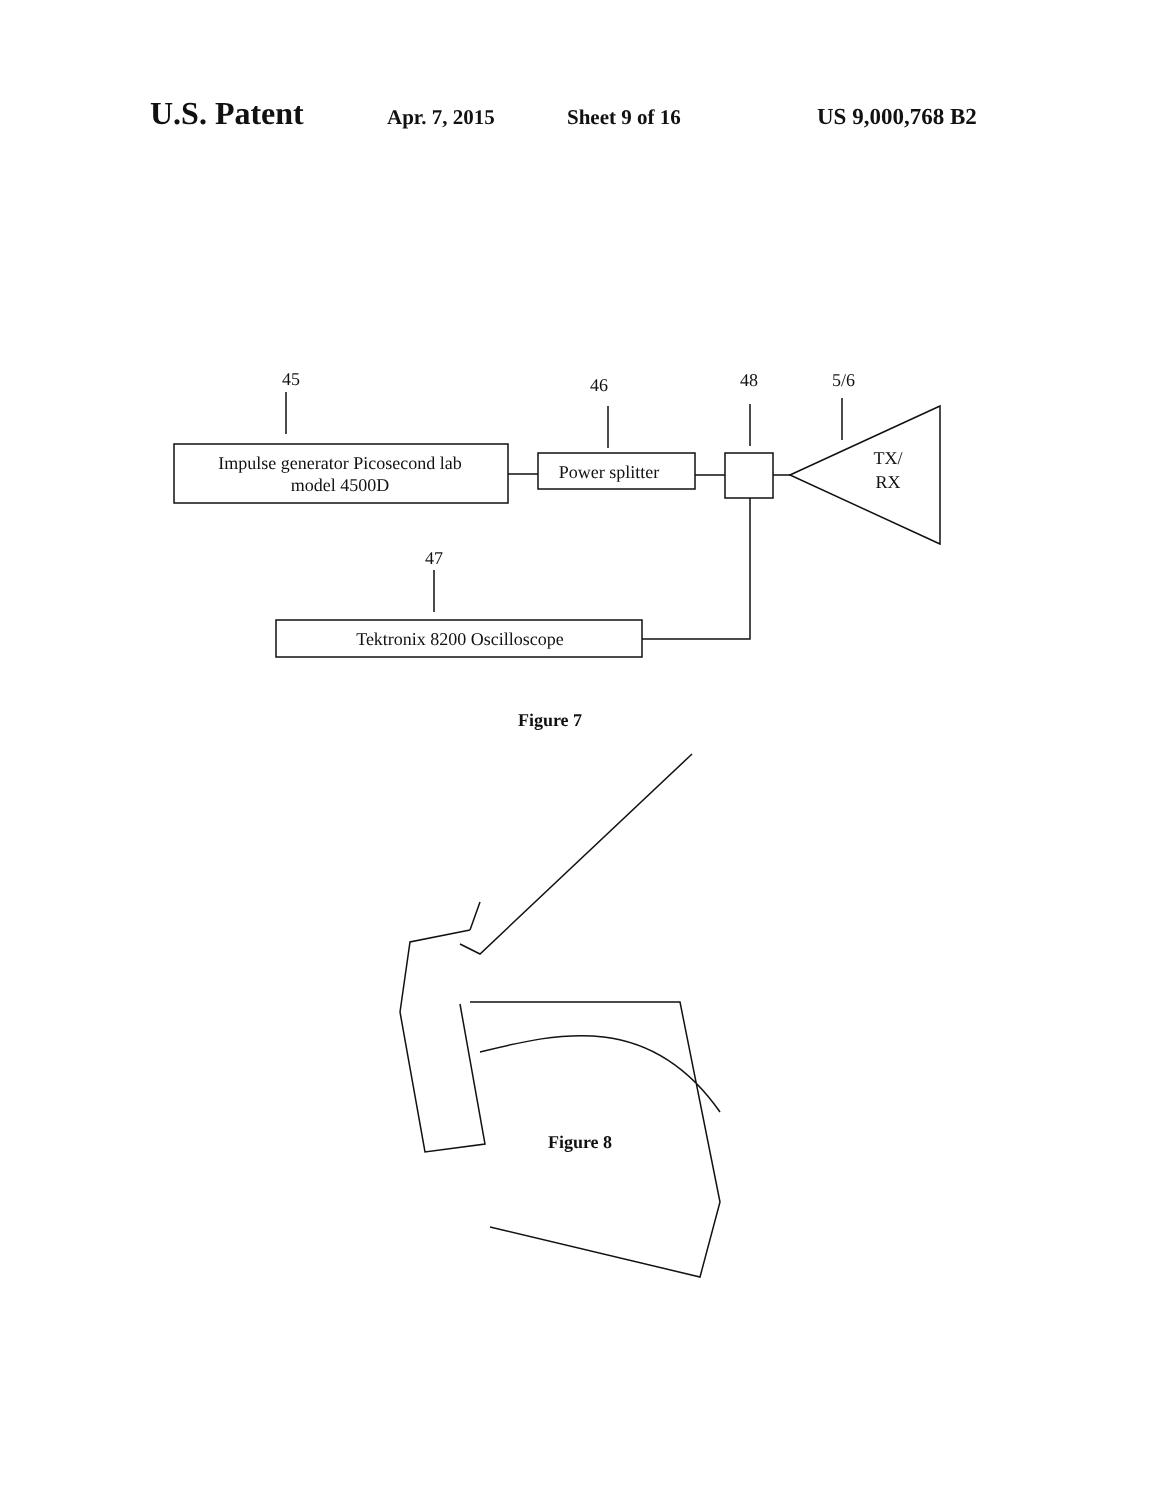U.S. Patent Apr. 7, 2015 Sheet 9 of 16 US 9,000,768 B2
45
46
48
5/6
47
Impulse generator Picosecond lab
model 4500D
Power splitter
TX/
RX
Tektronix 8200 Oscilloscope
Figure 7
Figure 8